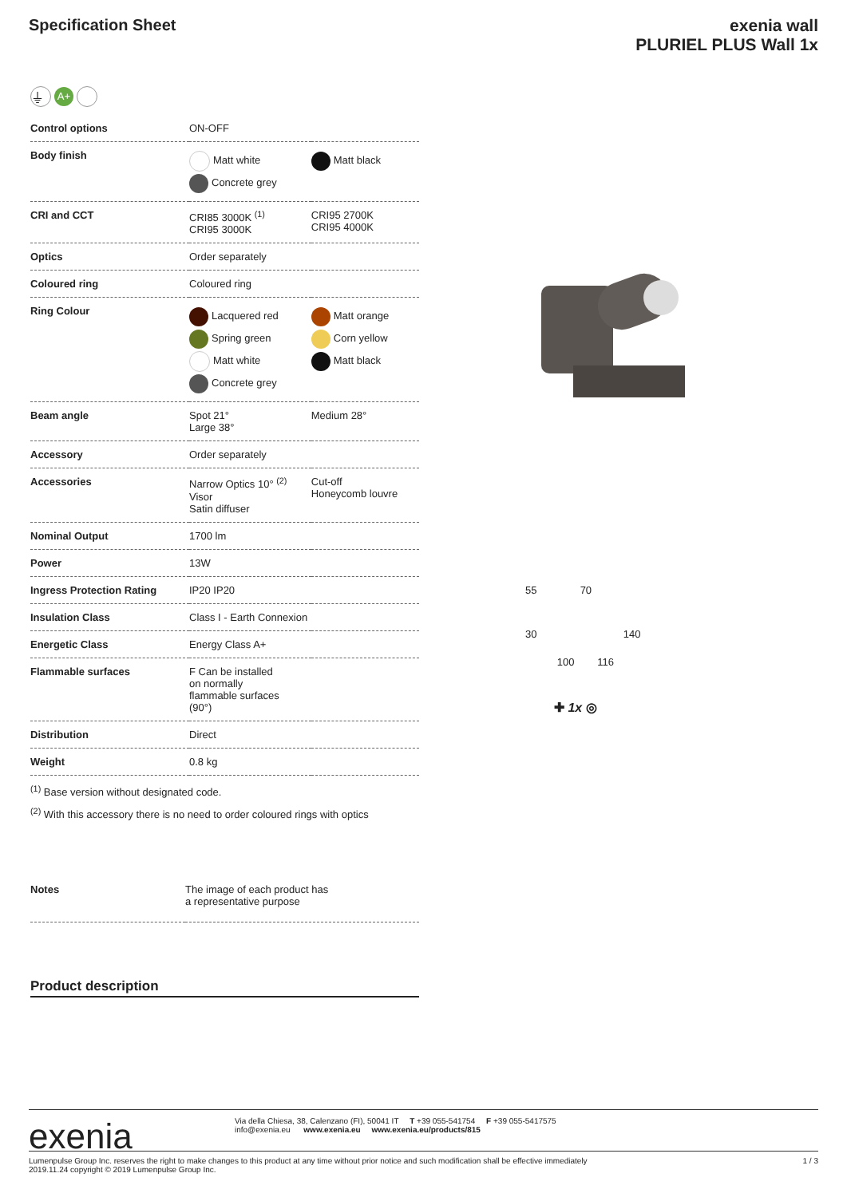Specification Sheet exenia wall
PLURIEL PLUS Wall 1x
⏚ A+
| Control options | ON-OFF | |
| Body finish | Matt white Concrete grey | Matt black |
| CRI and CCT | CRI85 3000K <sup>(1)</sup> CRI95 3000K | CRI95 2700K CRI95 4000K |
| Optics | Order separately | |
| Coloured ring | Coloured ring | |
| Ring Colour | Lacquered red Spring green Matt white Concrete grey | Matt orange Corn yellow Matt black |
| Beam angle | Spot 21° Large 38° | Medium 28° |
| Accessory | Order separately | |
| Accessories | Narrow Optics 10° <sup>(2)</sup> Visor Satin diffuser | Cut-off Honeycomb louvre |
| Nominal Output | 1700 lm | |
| Power | 13W | |
| Ingress Protection Rating | IP20 IP20 | |
| Insulation Class | Class I - Earth Connexion | |
| Energetic Class | Energy Class A+ | |
| Flammable surfaces | F Can be installed on normally flammable surfaces (90°) | |
| Distribution | Direct | |
| Weight | 0.8 kg | |
<sup>(1)</sup> Base version without designated code.
<sup>(2)</sup> With this accessory there is no need to order coloured rings with optics
| Notes | The image of each product has a representative purpose |
Product description
55 70
30 140
100 116
✚ 1x ◎
exenia
Via della Chiesa, 38, Calenzano (FI), 50041 IT T +39 055-541754 F +39 055-5417575
info@exenia.eu www.exenia.eu www.exenia.eu/products/815
Lumenpulse Group Inc. reserves the right to make changes to this product at any time without prior notice and such modification shall be effective immediately
2019.11.24 copyright © 2019 Lumenpulse Group Inc.
1 / 3